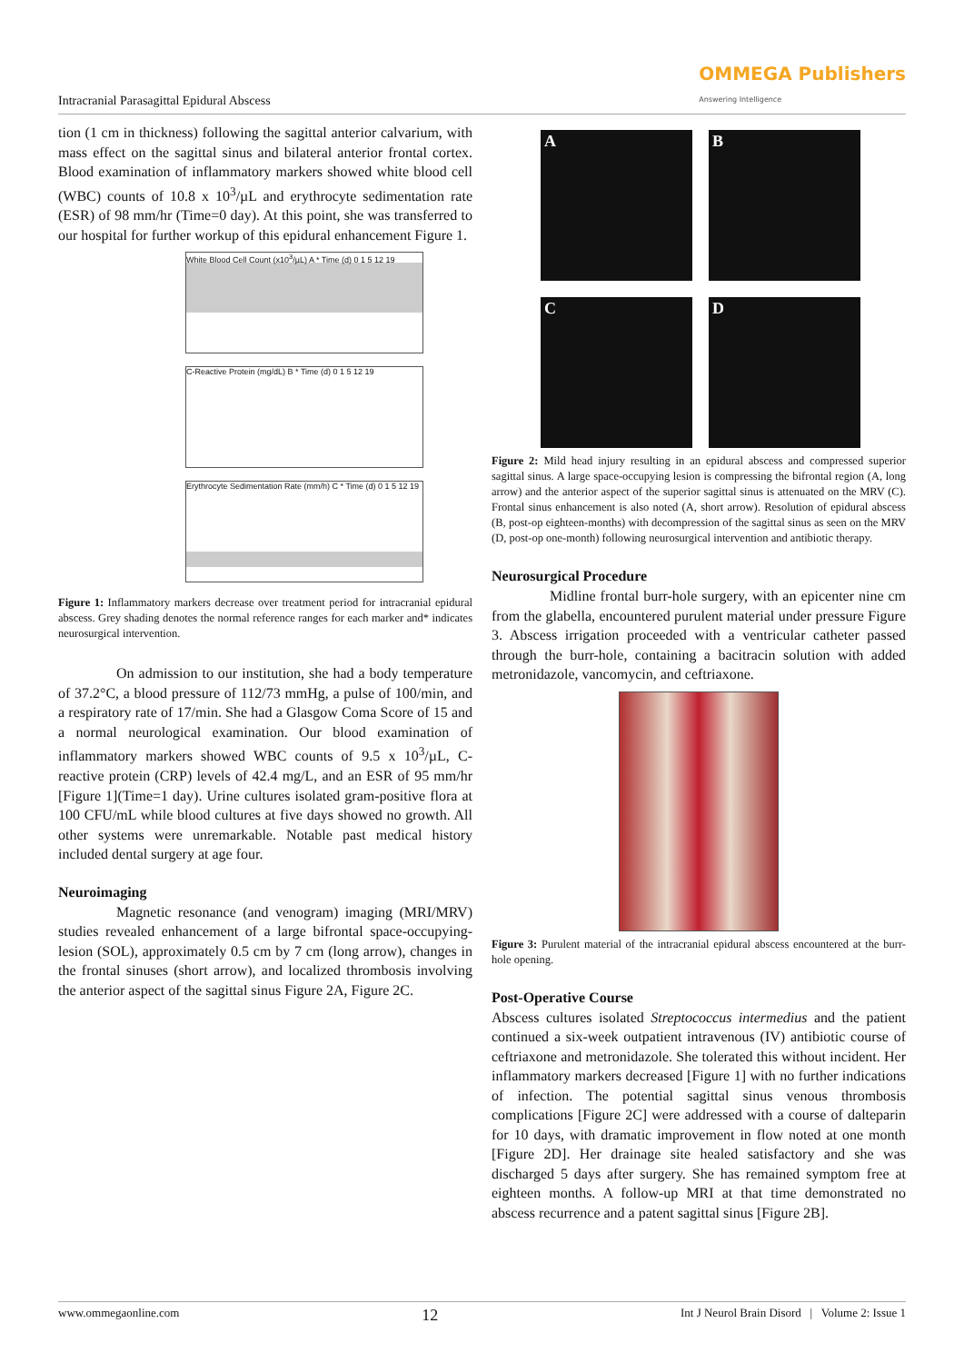Intracranial Parasagittal Epidural Abscess
OMMEGA Publishers
Answering Intelligence
tion (1 cm in thickness) following the sagittal anterior calvarium, with mass effect on the sagittal sinus and bilateral anterior frontal cortex. Blood examination of inflammatory markers showed white blood cell (WBC) counts of 10.8 x 10<sup>3</sup>/µL and erythrocyte sedimentation rate (ESR) of 98 mm/hr (Time=0 day). At this point, she was transferred to our hospital for further workup of this epidural enhancement Figure 1.
White Blood Cell Count (x10<sup>3</sup>/µL) A * Time (d) 0 1 5 12 19
C-Reactive Protein (mg/dL) B * Time (d) 0 1 5 12 19
Erythrocyte Sedimentation Rate (mm/h) C * Time (d) 0 1 5 12 19
Figure 1: Inflammatory markers decrease over treatment period for intracranial epidural abscess. Grey shading denotes the normal reference ranges for each marker and* indicates neurosurgical intervention.
On admission to our institution, she had a body temperature of 37.2°C, a blood pressure of 112/73 mmHg, a pulse of 100/min, and a respiratory rate of 17/min. She had a Glasgow Coma Score of 15 and a normal neurological examination. Our blood examination of inflammatory markers showed WBC counts of 9.5 x 10<sup>3</sup>/µL, C-reactive protein (CRP) levels of 42.4 mg/L, and an ESR of 95 mm/hr [Figure 1](Time=1 day). Urine cultures isolated gram-positive flora at 100 CFU/mL while blood cultures at five days showed no growth. All other systems were unremarkable. Notable past medical history included dental surgery at age four.
Neuroimaging
Magnetic resonance (and venogram) imaging (MRI/MRV) studies revealed enhancement of a large bifrontal space-occupying-lesion (SOL), approximately 0.5 cm by 7 cm (long arrow), changes in the frontal sinuses (short arrow), and localized thrombosis involving the anterior aspect of the sagittal sinus Figure 2A, Figure 2C.
A
B
C
D
Figure 2: Mild head injury resulting in an epidural abscess and compressed superior sagittal sinus. A large space-occupying lesion is compressing the bifrontal region (A, long arrow) and the anterior aspect of the superior sagittal sinus is attenuated on the MRV (C). Frontal sinus enhancement is also noted (A, short arrow). Resolution of epidural abscess (B, post-op eighteen-months) with decompression of the sagittal sinus as seen on the MRV (D, post-op one-month) following neurosurgical intervention and antibiotic therapy.
Neurosurgical Procedure
Midline frontal burr-hole surgery, with an epicenter nine cm from the glabella, encountered purulent material under pressure Figure 3. Abscess irrigation proceeded with a ventricular catheter passed through the burr-hole, containing a bacitracin solution with added metronidazole, vancomycin, and ceftriaxone.
Figure 3: Purulent material of the intracranial epidural abscess encountered at the burr-hole opening.
Post-Operative Course
Abscess cultures isolated Streptococcus intermedius and the patient continued a six-week outpatient intravenous (IV) antibiotic course of ceftriaxone and metronidazole. She tolerated this without incident. Her inflammatory markers decreased [Figure 1] with no further indications of infection. The potential sagittal sinus venous thrombosis complications [Figure 2C] were addressed with a course of dalteparin for 10 days, with dramatic improvement in flow noted at one month [Figure 2D]. Her drainage site healed satisfactory and she was discharged 5 days after surgery. She has remained symptom free at eighteen months. A follow-up MRI at that time demonstrated no abscess recurrence and a patent sagittal sinus [Figure 2B].
www.ommegaonline.com 12 Int J Neurol Brain Disord | Volume 2: Issue 1